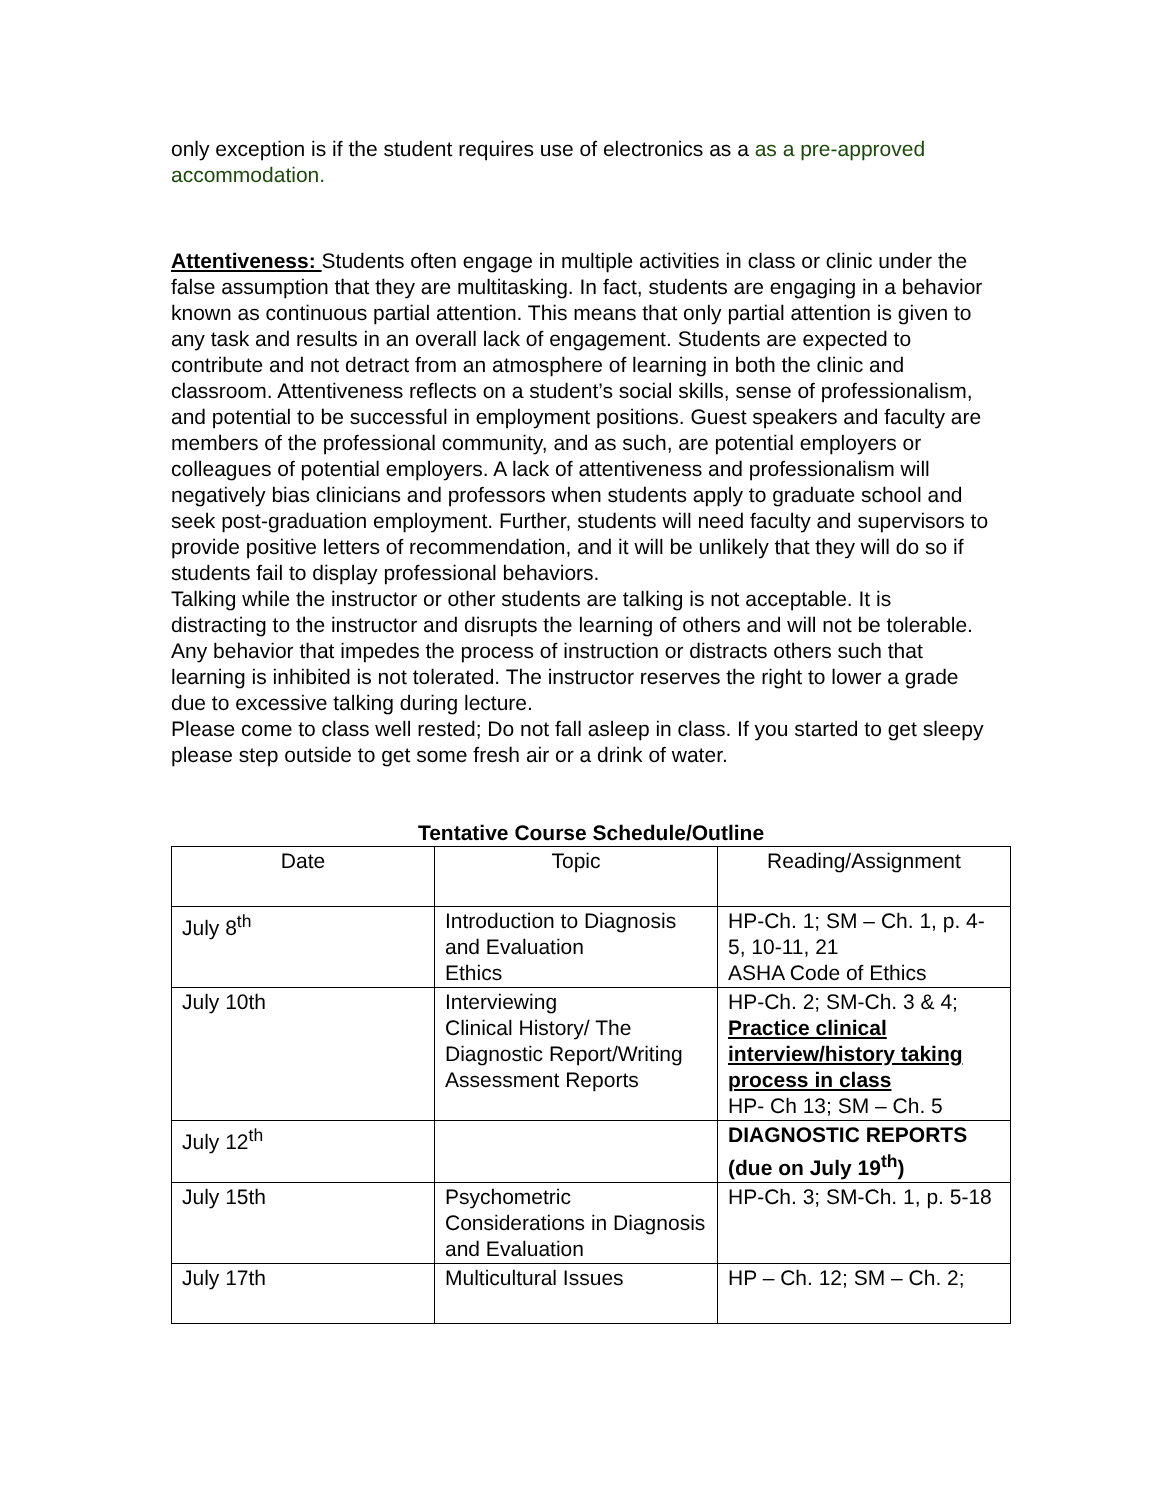only exception is if the student requires use of electronics as a as a pre-approved accommodation.
Attentiveness: Students often engage in multiple activities in class or clinic under the false assumption that they are multitasking. In fact, students are engaging in a behavior known as continuous partial attention. This means that only partial attention is given to any task and results in an overall lack of engagement. Students are expected to contribute and not detract from an atmosphere of learning in both the clinic and classroom. Attentiveness reflects on a student’s social skills, sense of professionalism, and potential to be successful in employment positions. Guest speakers and faculty are members of the professional community, and as such, are potential employers or colleagues of potential employers. A lack of attentiveness and professionalism will negatively bias clinicians and professors when students apply to graduate school and seek post-graduation employment. Further, students will need faculty and supervisors to provide positive letters of recommendation, and it will be unlikely that they will do so if students fail to display professional behaviors.
Talking while the instructor or other students are talking is not acceptable. It is distracting to the instructor and disrupts the learning of others and will not be tolerable. Any behavior that impedes the process of instruction or distracts others such that learning is inhibited is not tolerated. The instructor reserves the right to lower a grade due to excessive talking during lecture.
Please come to class well rested; Do not fall asleep in class. If you started to get sleepy please step outside to get some fresh air or a drink of water.
Tentative Course Schedule/Outline
| Date | Topic | Reading/Assignment |
| July 8<sup>th</sup> | Introduction to Diagnosis and Evaluation Ethics | HP-Ch. 1; SM – Ch. 1, p. 4-5, 10-11, 21 ASHA Code of Ethics |
| July 10th | Interviewing Clinical History/ The Diagnostic Report/Writing Assessment Reports | HP-Ch. 2; SM-Ch. 3 & 4; Practice clinical interview/history taking process in class HP- Ch 13; SM – Ch. 5 |
| July 12<sup>th</sup> | | DIAGNOSTIC REPORTS (due on July 19<sup>th</sup>) |
| July 15th | Psychometric Considerations in Diagnosis and Evaluation | HP-Ch. 3; SM-Ch. 1, p. 5-18 |
| July 17th | Multicultural Issues | HP – Ch. 12; SM – Ch. 2; |